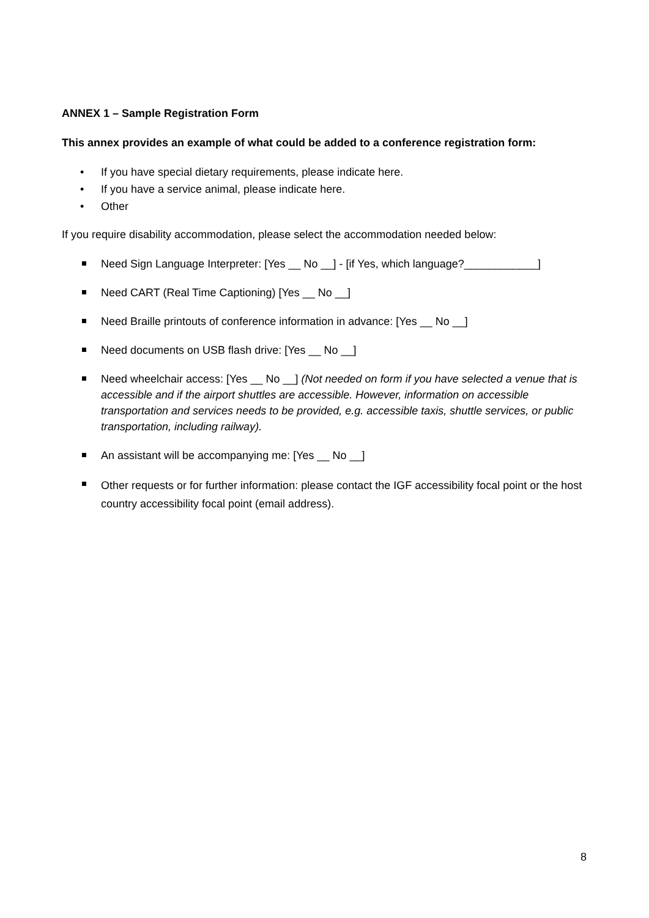ANNEX 1 – Sample Registration Form
This annex provides an example of what could be added to a conference registration form:
• If you have special dietary requirements, please indicate here.
• If you have a service animal, please indicate here.
• Other
If you require disability accommodation, please select the accommodation needed below:
Need Sign Language Interpreter: [Yes __ No __] - [if Yes, which language?____________]
Need CART (Real Time Captioning) [Yes __ No __]
Need Braille printouts of conference information in advance: [Yes __ No __]
Need documents on USB flash drive: [Yes __ No __]
Need wheelchair access: [Yes __ No __] (Not needed on form if you have selected a venue that is accessible and if the airport shuttles are accessible. However, information on accessible transportation and services needs to be provided, e.g. accessible taxis, shuttle services, or public transportation, including railway).
An assistant will be accompanying me: [Yes __ No __]
Other requests or for further information: please contact the IGF accessibility focal point or the host country accessibility focal point (email address).
8